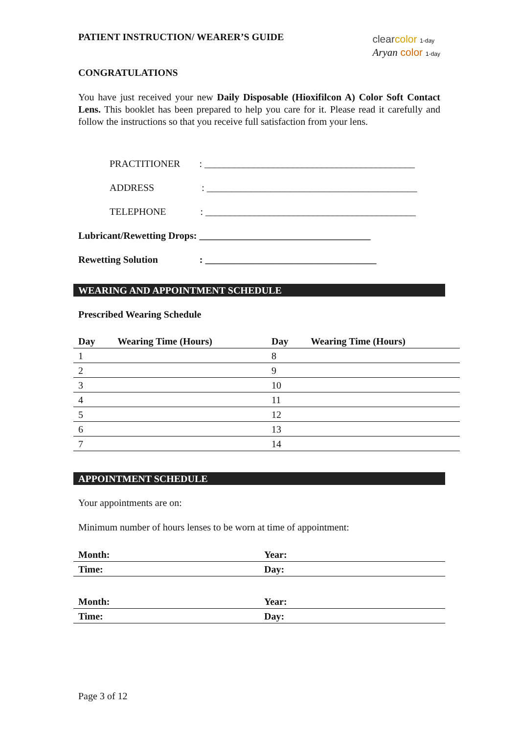PATIENT INSTRUCTION/ WEARER’S GUIDE
clear color 1-day
Aryan color 1-day
CONGRATULATIONS
You have just received your new Daily Disposable (Hioxifilcon A) Color Soft Contact Lens. This booklet has been prepared to help you care for it. Please read it carefully and follow the instructions so that you receive full satisfaction from your lens.
PRACTITIONER : ___________________________________________
ADDRESS : ___________________________________________
TELEPHONE : ___________________________________________
Lubricant/Rewetting Drops: ___________________________________
Rewetting Solution : ___________________________________
WEARING AND APPOINTMENT SCHEDULE
Prescribed Wearing Schedule
| Day | Wearing Time (Hours) | Day | Wearing Time (Hours) |
| --- | --- | --- | --- |
| 1 | | 8 | |
| 2 | | 9 | |
| 3 | | 10 | |
| 4 | | 11 | |
| 5 | | 12 | |
| 6 | | 13 | |
| 7 | | 14 | |
APPOINTMENT SCHEDULE
Your appointments are on:
Minimum number of hours lenses to be worn at time of appointment:
| Month: | Year: |
| --- | --- |
| Time: | Day: |
| Month: | Year: |
| Time: | Day: |
Page 3 of 12